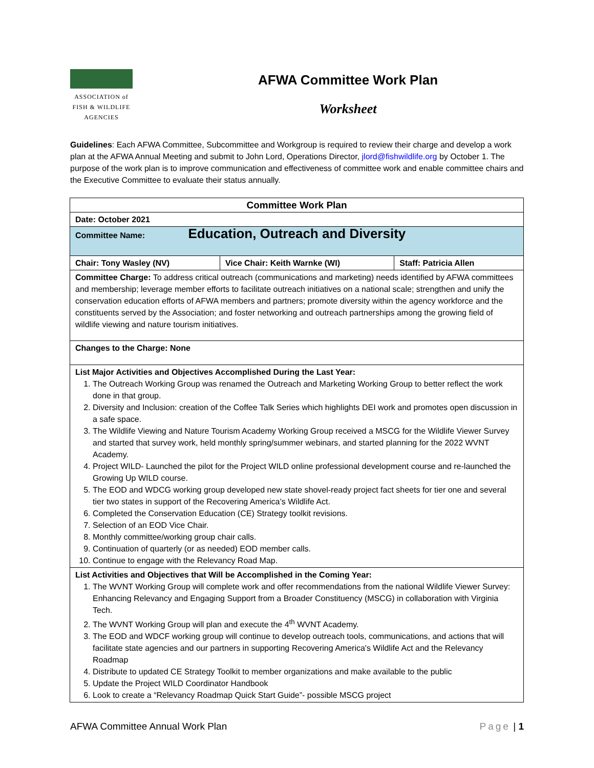ASSOCIATION of
FISH & WILDLIFE
AGENCIES
AFWA Committee Work Plan
Worksheet
Guidelines: Each AFWA Committee, Subcommittee and Workgroup is required to review their charge and develop a work plan at the AFWA Annual Meeting and submit to John Lord, Operations Director, jlord@fishwildlife.org by October 1. The purpose of the work plan is to improve communication and effectiveness of committee work and enable committee chairs and the Executive Committee to evaluate their status annually.
| Committee Work Plan | | |
| Date: October 2021 | | |
| Committee Name: Education, Outreach and Diversity | | |
| Chair: Tony Wasley (NV) | Vice Chair: Keith Warnke (WI) | Staff: Patricia Allen |
| Committee Charge: To address critical outreach (communications and marketing) needs identified by AFWA committees and membership; leverage member efforts to facilitate outreach initiatives on a national scale; strengthen and unify the conservation education efforts of AFWA members and partners; promote diversity within the agency workforce and the constituents served by the Association; and foster networking and outreach partnerships among the growing field of wildlife viewing and nature tourism initiatives. | | |
| Changes to the Charge: None | | |
| List Major Activities and Objectives Accomplished During the Last Year: 1. The Outreach Working Group was renamed the Outreach and Marketing Working Group to better reflect the work done in that group. 2. Diversity and Inclusion: creation of the Coffee Talk Series which highlights DEI work and promotes open discussion in a safe space. 3. The Wildlife Viewing and Nature Tourism Academy Working Group received a MSCG for the Wildlife Viewer Survey and started that survey work, held monthly spring/summer webinars, and started planning for the 2022 WVNT Academy. 4. Project WILD- Launched the pilot for the Project WILD online professional development course and re-launched the Growing Up WILD course. 5. The EOD and WDCG working group developed new state shovel-ready project fact sheets for tier one and several tier two states in support of the Recovering America’s Wildlife Act. 6. Completed the Conservation Education (CE) Strategy toolkit revisions. 7. Selection of an EOD Vice Chair. 8. Monthly committee/working group chair calls. 9. Continuation of quarterly (or as needed) EOD member calls. 10. Continue to engage with the Relevancy Road Map. | | |
| List Activities and Objectives that Will be Accomplished in the Coming Year: 1. The WVNT Working Group will complete work and offer recommendations from the national Wildlife Viewer Survey: Enhancing Relevancy and Engaging Support from a Broader Constituency (MSCG) in collaboration with Virginia Tech. 2. The WVNT Working Group will plan and execute the 4<sup>th</sup> WVNT Academy. 3. The EOD and WDCF working group will continue to develop outreach tools, communications, and actions that will facilitate state agencies and our partners in supporting Recovering America's Wildlife Act and the Relevancy Roadmap 4. Distribute to updated CE Strategy Toolkit to member organizations and make available to the public 5. Update the Project WILD Coordinator Handbook 6. Look to create a “Relevancy Roadmap Quick Start Guide”- possible MSCG project | | |
AFWA Committee Annual Work Plan Page | 1